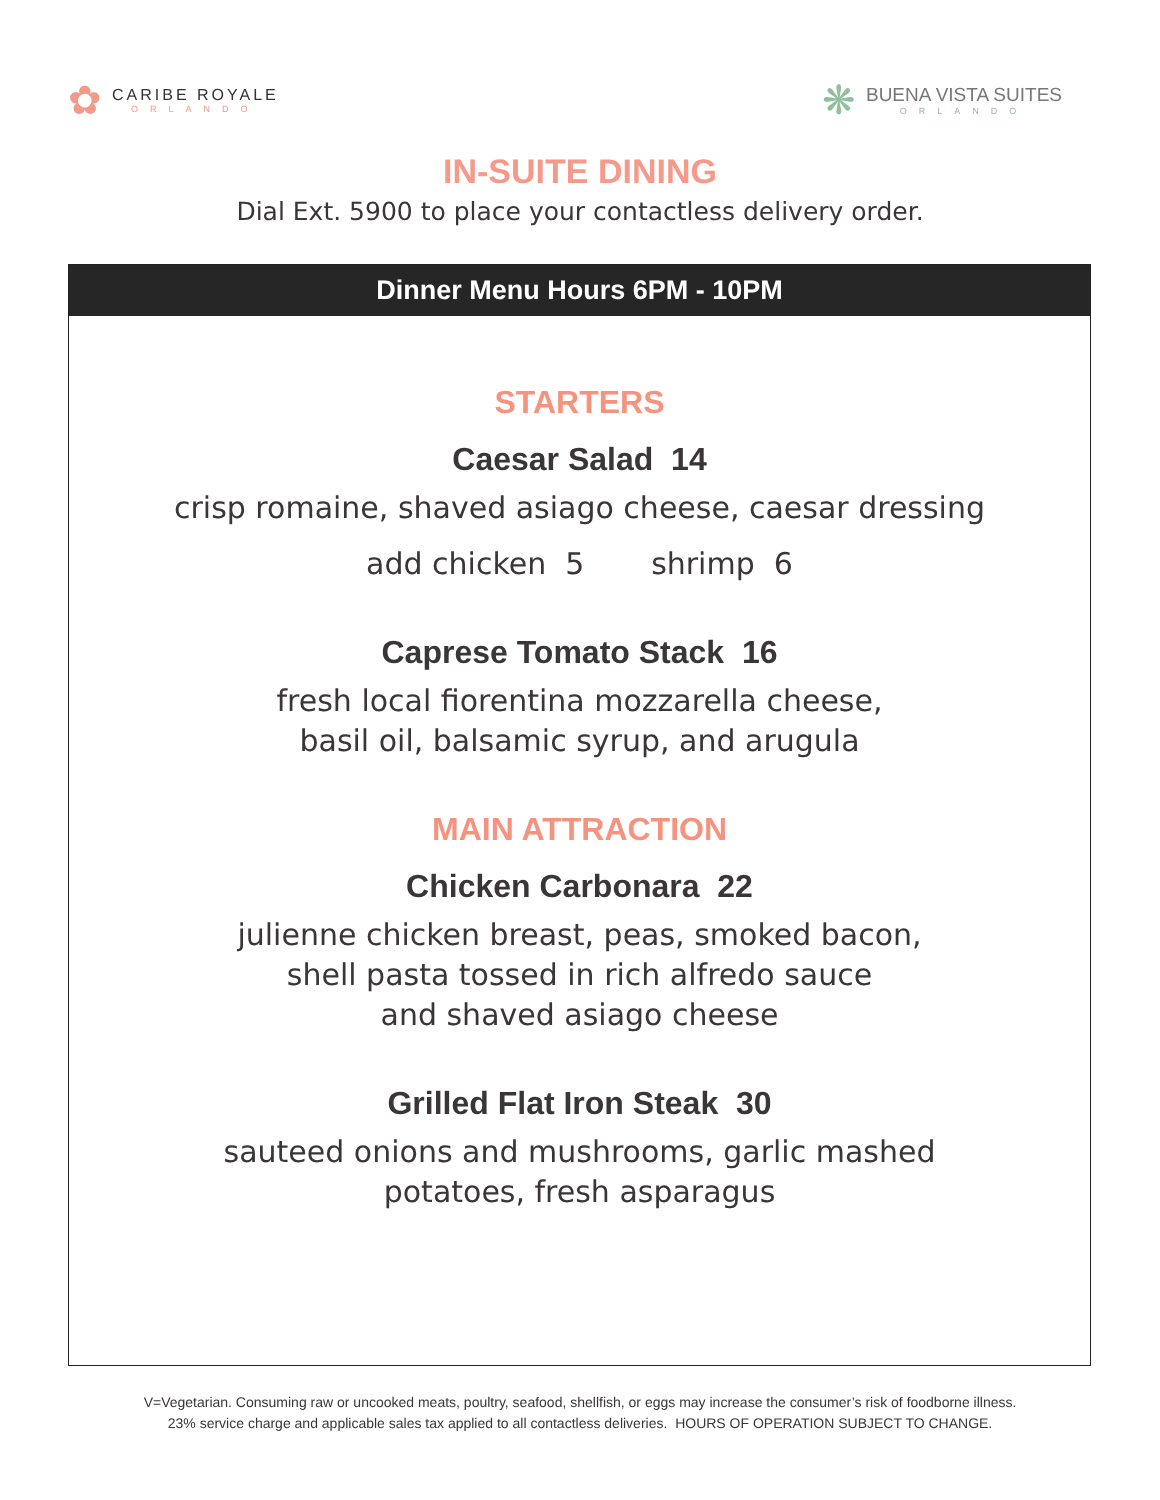✿
CARIBE ROYALE
ORLANDO
❋
BUENA VISTA SUITES
ORLANDO
IN-SUITE DINING
Dial Ext. 5900 to place your contactless delivery order.
Dinner Menu Hours 6PM - 10PM
STARTERS
Caesar Salad 14
crisp romaine, shaved asiago cheese, caesar dressing
add chicken 5 shrimp 6
Caprese Tomato Stack 16
fresh local fiorentina mozzarella cheese,
basil oil, balsamic syrup, and arugula
MAIN ATTRACTION
Chicken Carbonara 22
julienne chicken breast, peas, smoked bacon,
shell pasta tossed in rich alfredo sauce
and shaved asiago cheese
Grilled Flat Iron Steak 30
sauteed onions and mushrooms, garlic mashed
potatoes, fresh asparagus
V=Vegetarian. Consuming raw or uncooked meats, poultry, seafood, shellfish, or eggs may increase the consumer’s risk of foodborne illness.
23% service charge and applicable sales tax applied to all contactless deliveries. HOURS OF OPERATION SUBJECT TO CHANGE.